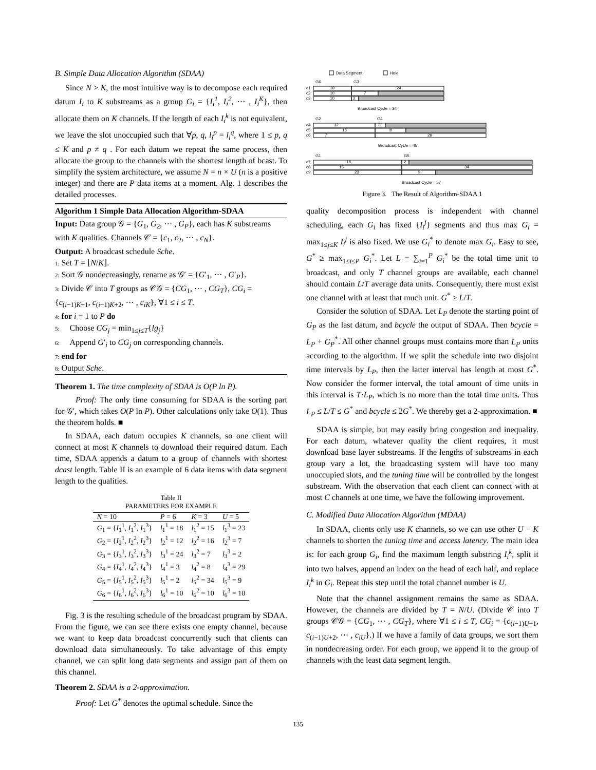B. Simple Data Allocation Algorithm (SDAA)
Since N > K, the most intuitive way is to decompose each required datum I<sub>i</sub> to K substreams as a group G<sub>i</sub> = {I<sub>i</sub><sup>1</sup>, I<sub>i</sub><sup>2</sup>, ⋯ , I<sub>i</sub><sup>K</sup>}, then allocate them on K channels. If the length of each I<sub>i</sub><sup>k</sup> is not equivalent, we leave the slot unoccupied such that ∀p, q, l<sub>i</sub><sup>p</sup> = l<sub>i</sub><sup>q</sup>, where 1 ≤ p, q ≤ K and p ≠ q . For each datum we repeat the same process, then allocate the group to the channels with the shortest length of bcast. To simplify the system architecture, we assume N = n × U (n is a positive integer) and there are P data items at a moment. Alg. 1 describes the detailed processes.
Algorithm 1 Simple Data Allocation Algorithm-SDAA
Input: Data group 𝒢 = {G<sub>1</sub>, G<sub>2</sub>, ⋯ , G<sub>P</sub>}, each has K substreams with K qualities. Channels 𝒞 = {c<sub>1</sub>, c<sub>2</sub>, ⋯ , c<sub>N</sub>}.
Output: A broadcast schedule Sche.
1: Set T = ⌊N/K⌋.
2: Sort 𝒢 nondecreasingly, rename as 𝒢′ = {G′<sub>1</sub>, ⋯ , G′<sub>P</sub>}.
3: Divide 𝒞 into T groups as 𝒞𝒢 = {CG<sub>1</sub>, ⋯ , CG<sub>T</sub>}, CG<sub>i</sub> = {c<sub>(i−1)K+1</sub>, c<sub>(i−1)K+2</sub>, ⋯ , c<sub>iK</sub>}, ∀1 ≤ i ≤ T.
4: for i = 1 to P do
5: Choose CG<sub>j</sub> = min<sub>1≤j≤T</sub>{lg<sub>j</sub>}
6: Append G′<sub>i</sub> to CG<sub>j</sub> on corresponding channels.
7: end for
8: Output Sche.
Theorem 1. The time complexity of SDAA is O(P ln P).
Proof: The only time consuming for SDAA is the sorting part for 𝒢′, which takes O(P ln P). Other calculations only take O(1). Thus the theorem holds. ■
In SDAA, each datum occupies K channels, so one client will connect at most K channels to download their required datum. Each time, SDAA appends a datum to a group of channels with shortest dcast length. Table II is an example of 6 data items with data segment length to the qualities.
Table II
PARAMETERS FOR EXAMPLE
| N = 10 | P = 6 | K = 3 | U = 5 |
| G<sub>1</sub> = { I<sub>1</sub><sup>1</sup>, I<sub>1</sub><sup>2</sup>, I<sub>1</sub><sup>3</sup>} | l<sub>1</sub><sup>1</sup> = 18 | l<sub>1</sub><sup>2</sup> = 15 | l<sub>1</sub><sup>3</sup> = 23 |
| G<sub>2</sub> = { I<sub>2</sub><sup>1</sup>, I<sub>2</sub><sup>2</sup>, I<sub>2</sub><sup>3</sup>} | l<sub>2</sub><sup>1</sup> = 12 | l<sub>2</sub><sup>2</sup> = 16 | l<sub>2</sub><sup>3</sup> = 7 |
| G<sub>3</sub> = { I<sub>3</sub><sup>1</sup>, I<sub>3</sub><sup>2</sup>, I<sub>3</sub><sup>3</sup>} | l<sub>3</sub><sup>1</sup> = 24 | l<sub>3</sub><sup>2</sup> = 7 | l<sub>3</sub><sup>3</sup> = 2 |
| G<sub>4</sub> = { I<sub>4</sub><sup>1</sup>, I<sub>4</sub><sup>2</sup>, I<sub>4</sub><sup>3</sup>} | l<sub>4</sub><sup>1</sup> = 3 | l<sub>4</sub><sup>2</sup> = 8 | l<sub>4</sub><sup>3</sup> = 29 |
| G<sub>5</sub> = { I<sub>5</sub><sup>1</sup>, I<sub>5</sub><sup>2</sup>, I<sub>5</sub><sup>3</sup>} | l<sub>5</sub><sup>1</sup> = 2 | l<sub>5</sub><sup>2</sup> = 34 | l<sub>5</sub><sup>3</sup> = 9 |
| G<sub>6</sub> = { I<sub>6</sub><sup>1</sup>, I<sub>6</sub><sup>2</sup>, I<sub>6</sub><sup>3</sup>} | l<sub>6</sub><sup>1</sup> = 10 | l<sub>6</sub><sup>2</sup> = 10 | l<sub>6</sub><sup>3</sup> = 10 |
Fig. 3 is the resulting schedule of the broadcast program by SDAA. From the figure, we can see there exists one empty channel, because we want to keep data broadcast concurrently such that clients can download data simultaneously. To take advantage of this empty channel, we can split long data segments and assign part of them on this channel.
Theorem 2. SDAA is a 2-approximation.
Proof: Let G<sup>*</sup> denotes the optimal schedule. Since the
Data Segment
Hole
c1
c2
c3
G6
G3
10
10
10
24
7
2
Broadcast Cycle = 34
c4
c5
c6
G2
G4
12
3
16
8
7
29
Broadcast Cycle = 45
c7
c8
c9
G1
G5
18
2
15
34
23
9
Broadcast Cycle = 57
Figure 3. The Result of Algorithm-SDAA 1
quality decomposition process is independent with channel scheduling, each G<sub>i</sub> has fixed {I<sub>i</sub><sup>j</sup>} segments and thus max G<sub>i</sub> = max<sub>1≤j≤K</sub> I<sub>i</sub><sup>j</sup> is also fixed. We use G<sub>i</sub><sup>*</sup> to denote max G<sub>i</sub>. Easy to see, G<sup>*</sup> ≥ max<sub>1≤i≤P</sub> G<sub>i</sub><sup>*</sup>. Let L = ∑<sub>i=1</sub><sup>P</sup> G<sub>i</sub><sup>*</sup> be the total time unit to broadcast, and only T channel groups are available, each channel should contain L/T average data units. Consequently, there must exist one channel with at least that much unit. G<sup>*</sup> ≥ L/T.
Consider the solution of SDAA. Let L<sub>P</sub> denote the starting point of G<sub>P</sub> as the last datum, and bcycle the output of SDAA. Then bcycle = L<sub>P</sub> + G<sub>P</sub><sup>*</sup>. All other channel groups must contains more than L<sub>P</sub> units according to the algorithm. If we split the schedule into two disjoint time intervals by L<sub>P</sub>, then the latter interval has length at most G<sup>*</sup>. Now consider the former interval, the total amount of time units in this interval is T·L<sub>P</sub>, which is no more than the total time units. Thus L<sub>P</sub> ≤ L/T ≤ G<sup>*</sup> and bcycle ≤ 2G<sup>*</sup>. We thereby get a 2-approximation. ■
SDAA is simple, but may easily bring congestion and inequality. For each datum, whatever quality the client requires, it must download base layer substreams. If the lengths of substreams in each group vary a lot, the broadcasting system will have too many unoccupied slots, and the tuning time will be controlled by the longest substream. With the observation that each client can connect with at most C channels at one time, we have the following improvement.
C. Modified Data Allocation Algorithm (MDAA)
In SDAA, clients only use K channels, so we can use other U − K channels to shorten the tuning time and access latency. The main idea is: for each group G<sub>i</sub>, find the maximum length substring I<sub>i</sub><sup>k</sup>, split it into two halves, append an index on the head of each half, and replace I<sub>i</sub><sup>k</sup> in G<sub>i</sub>. Repeat this step until the total channel number is U.
Note that the channel assignment remains the same as SDAA. However, the channels are divided by T = N/U. (Divide 𝒞 into T groups 𝒞𝒢 = {CG<sub>1</sub>, ⋯ , CG<sub>T</sub>}, where ∀1 ≤ i ≤ T, CG<sub>i</sub> = {c<sub>(i−1)U+1</sub>, c<sub>(i−1)U+2</sub>, ⋯ , c<sub>iU</sub>}.) If we have a family of data groups, we sort them in nondecreasing order. For each group, we append it to the group of channels with the least data segment length.
135